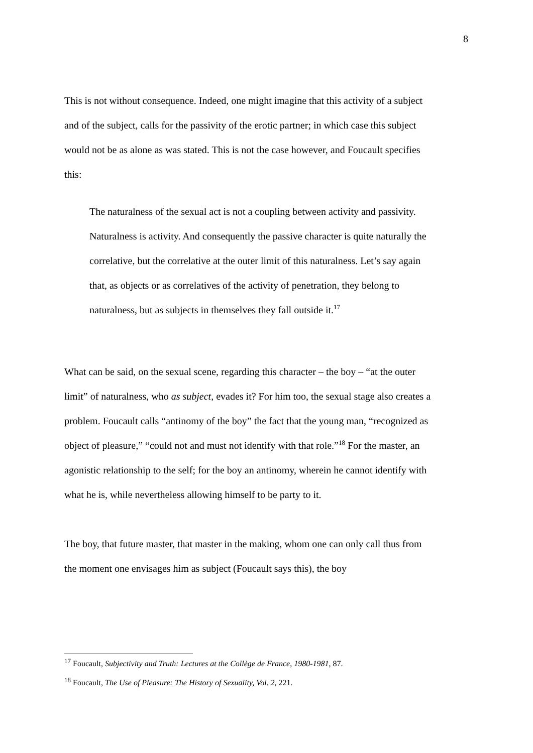8
This is not without consequence. Indeed, one might imagine that this activity of a subject and of the subject, calls for the passivity of the erotic partner; in which case this subject would not be as alone as was stated. This is not the case however, and Foucault specifies this:
The naturalness of the sexual act is not a coupling between activity and passivity. Naturalness is activity. And consequently the passive character is quite naturally the correlative, but the correlative at the outer limit of this naturalness. Let’s say again that, as objects or as correlatives of the activity of penetration, they belong to naturalness, but as subjects in themselves they fall outside it.<sup>17</sup>
What can be said, on the sexual scene, regarding this character – the boy – “at the outer limit” of naturalness, who as subject, evades it? For him too, the sexual stage also creates a problem. Foucault calls “antinomy of the boy” the fact that the young man, “recognized as object of pleasure,” “could not and must not identify with that role.”<sup>18</sup> For the master, an agonistic relationship to the self; for the boy an antinomy, wherein he cannot identify with what he is, while nevertheless allowing himself to be party to it.
The boy, that future master, that master in the making, whom one can only call thus from the moment one envisages him as subject (Foucault says this), the boy
<sup>17</sup> Foucault, Subjectivity and Truth: Lectures at the Collège de France, 1980-1981, 87.
<sup>18</sup> Foucault, The Use of Pleasure: The History of Sexuality, Vol. 2, 221.